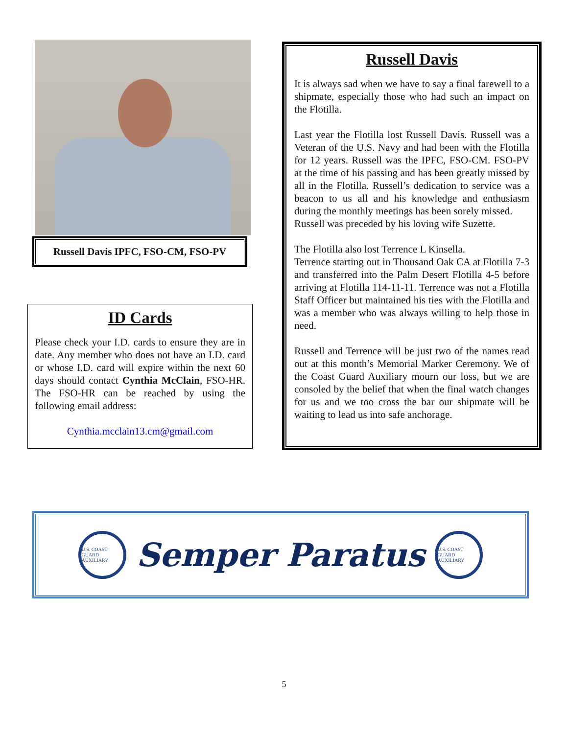Russell Davis IPFC, FSO-CM, FSO-PV
ID Cards
Please check your I.D. cards to ensure they are in date. Any member who does not have an I.D. card or whose I.D. card will expire within the next 60 days should contact Cynthia McClain, FSO-HR. The FSO-HR can be reached by using the following email address:
Cynthia.mcclain13.cm@gmail.com
Russell Davis
It is always sad when we have to say a final farewell to a shipmate, especially those who had such an impact on the Flotilla.
Last year the Flotilla lost Russell Davis. Russell was a Veteran of the U.S. Navy and had been with the Flotilla for 12 years. Russell was the IPFC, FSO-CM. FSO-PV at the time of his passing and has been greatly missed by all in the Flotilla. Russell’s dedication to service was a beacon to us all and his knowledge and enthusiasm during the monthly meetings has been sorely missed.
Russell was preceded by his loving wife Suzette.
The Flotilla also lost Terrence L Kinsella.
Terrence starting out in Thousand Oak CA at Flotilla 7-3 and transferred into the Palm Desert Flotilla 4-5 before arriving at Flotilla 114-11-11. Terrence was not a Flotilla Staff Officer but maintained his ties with the Flotilla and was a member who was always willing to help those in need.
Russell and Terrence will be just two of the names read out at this month’s Memorial Marker Ceremony. We of the Coast Guard Auxiliary mourn our loss, but we are consoled by the belief that when the final watch changes for us and we too cross the bar our shipmate will be waiting to lead us into safe anchorage.
U.S. COAST GUARD AUXILIARY
Semper Paratus
U.S. COAST GUARD AUXILIARY
5